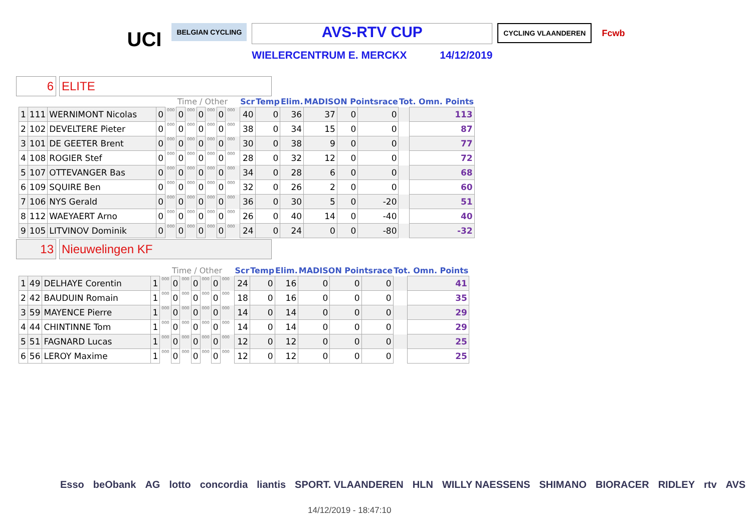UCI
BELGIAN CYCLING
AVS-RTV CUP
WIELERCENTRUM E. MERCKX 14/12/2019
CYCLING VLAANDEREN
Fcwb
6 ELITE
| | | | | Time / Other | | | | | | | | Scr | Temp | Elim. | MADISON Pointsrace | | | Tot. Omn. Points | |
| --- | --- | --- | --- | --- | --- | --- | --- | --- | --- | --- | --- | --- | --- | --- | --- | --- | --- | --- | --- |
| 1 | 111 | WERNIMONT Nicolas | 0 | 000 | 0 | 000 | 0 | 000 | 0 | 000 | | 40 | 0 | 36 | 37 | 0 | 0 | | 113 |
| 2 | 102 | DEVELTERE Pieter | 0 | 000 | 0 | 000 | 0 | 000 | 0 | 000 | | 38 | 0 | 34 | 15 | 0 | 0 | | 87 |
| 3 | 101 | DE GEETER Brent | 0 | 000 | 0 | 000 | 0 | 000 | 0 | 000 | | 30 | 0 | 38 | 9 | 0 | 0 | | 77 |
| 4 | 108 | ROGIER Stef | 0 | 000 | 0 | 000 | 0 | 000 | 0 | 000 | | 28 | 0 | 32 | 12 | 0 | 0 | | 72 |
| 5 | 107 | OTTEVANGER Bas | 0 | 000 | 0 | 000 | 0 | 000 | 0 | 000 | | 34 | 0 | 28 | 6 | 0 | 0 | | 68 |
| 6 | 109 | SQUIRE Ben | 0 | 000 | 0 | 000 | 0 | 000 | 0 | 000 | | 32 | 0 | 26 | 2 | 0 | 0 | | 60 |
| 7 | 106 | NYS Gerald | 0 | 000 | 0 | 000 | 0 | 000 | 0 | 000 | | 36 | 0 | 30 | 5 | 0 | -20 | | 51 |
| 8 | 112 | WAEYAERT Arno | 0 | 000 | 0 | 000 | 0 | 000 | 0 | 000 | | 26 | 0 | 40 | 14 | 0 | -40 | | 40 |
| 9 | 105 | LITVINOV Dominik | 0 | 000 | 0 | 000 | 0 | 000 | 0 | 000 | | 24 | 0 | 24 | 0 | 0 | -80 | | -32 |
13 Nieuwelingen KF
| | | | | Time / Other | | | | | | | | Scr | Temp | Elim. | MADISON Pointsrace | | | Tot. Omn. Points | |
| --- | --- | --- | --- | --- | --- | --- | --- | --- | --- | --- | --- | --- | --- | --- | --- | --- | --- | --- | --- |
| 1 | 49 | DELHAYE Corentin | 1 | 000 | 0 | 000 | 0 | 000 | 0 | 000 | | 24 | 0 | 16 | 0 | 0 | 0 | | 41 |
| 2 | 42 | BAUDUIN Romain | 1 | 000 | 0 | 000 | 0 | 000 | 0 | 000 | | 18 | 0 | 16 | 0 | 0 | 0 | | 35 |
| 3 | 59 | MAYENCE Pierre | 1 | 000 | 0 | 000 | 0 | 000 | 0 | 000 | | 14 | 0 | 14 | 0 | 0 | 0 | | 29 |
| 4 | 44 | CHINTINNE Tom | 1 | 000 | 0 | 000 | 0 | 000 | 0 | 000 | | 14 | 0 | 14 | 0 | 0 | 0 | | 29 |
| 5 | 51 | FAGNARD Lucas | 1 | 000 | 0 | 000 | 0 | 000 | 0 | 000 | | 12 | 0 | 12 | 0 | 0 | 0 | | 25 |
| 6 | 56 | LEROY Maxime | 1 | 000 | 0 | 000 | 0 | 000 | 0 | 000 | | 12 | 0 | 12 | 0 | 0 | 0 | | 25 |
Esso beObank AG lotto concordia liantis SPORT. VLAANDEREN HLN WILLY NAESSENS SHIMANO BIORACER RIDLEY rtv AVS
14/12/2019 - 18:47:10